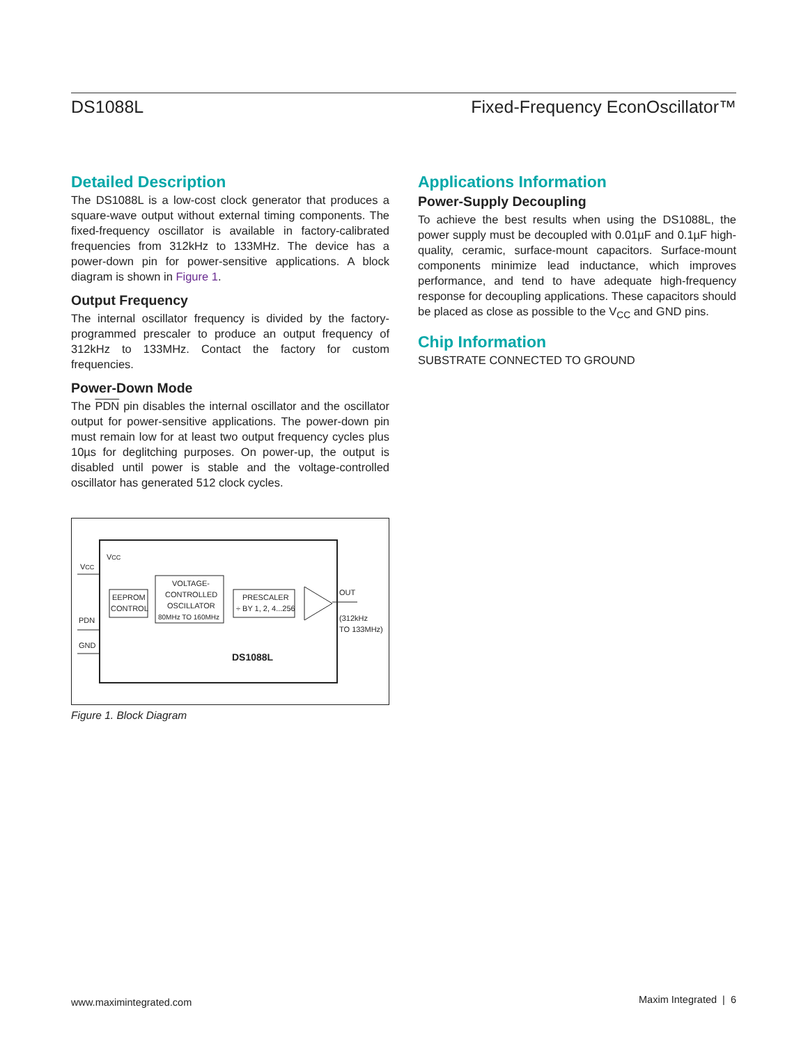DS1088L Fixed-Frequency EconOscillator™
Detailed Description
The DS1088L is a low-cost clock generator that produces a square-wave output without external timing components. The fixed-frequency oscillator is available in factory-calibrated frequencies from 312kHz to 133MHz. The device has a power-down pin for power-sensitive applications. A block diagram is shown in Figure 1.
Output Frequency
The internal oscillator frequency is divided by the factory-programmed prescaler to produce an output frequency of 312kHz to 133MHz. Contact the factory for custom frequencies.
Power-Down Mode
The PDN pin disables the internal oscillator and the oscillator output for power-sensitive applications. The power-down pin must remain low for at least two output frequency cycles plus 10µs for deglitching purposes. On power-up, the output is disabled until power is stable and the voltage-controlled oscillator has generated 512 clock cycles.
VCC
VCC
EEPROM
CONTROL
VOLTAGE-
CONTROLLED
OSCILLATOR
80MHz TO 160MHz
PRESCALER
÷ BY 1, 2, 4...256
OUT
(312kHz
TO 133MHz)
PDN
GND
DS1088L
Figure 1. Block Diagram
Applications Information
Power-Supply Decoupling
To achieve the best results when using the DS1088L, the power supply must be decoupled with 0.01µF and 0.1µF high-quality, ceramic, surface-mount capacitors. Surface-mount components minimize lead inductance, which improves performance, and tend to have adequate high-frequency response for decoupling applications. These capacitors should be placed as close as possible to the V<sub>CC</sub> and GND pins.
Chip Information
SUBSTRATE CONNECTED TO GROUND
www.maximintegrated.com Maxim Integrated | 6